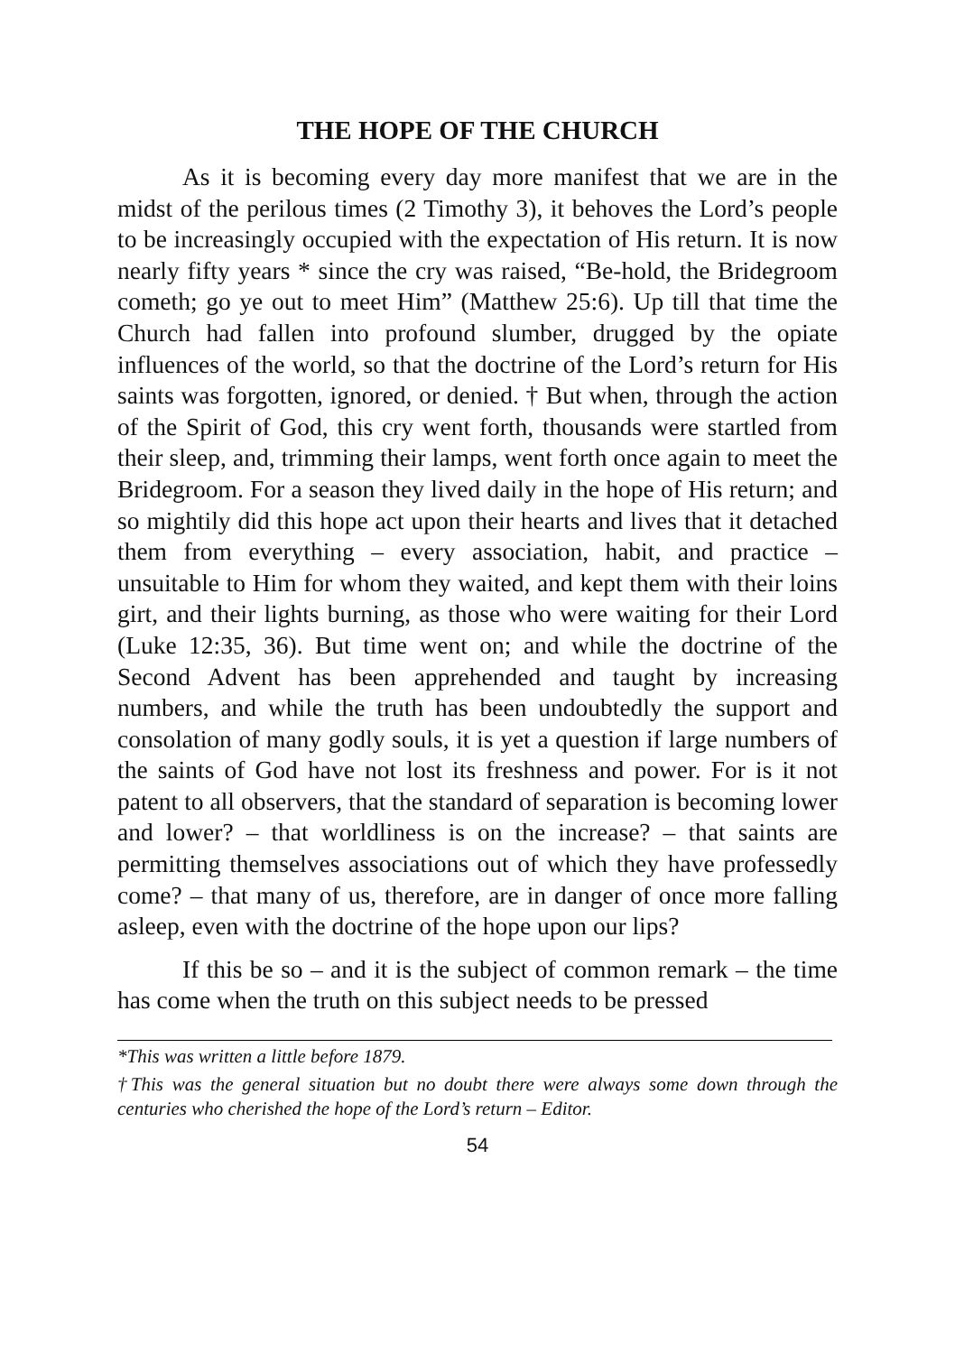THE HOPE OF THE CHURCH
As it is becoming every day more manifest that we are in the midst of the perilous times (2 Timothy 3), it behoves the Lord’s people to be increasingly occupied with the expectation of His return. It is now nearly fifty years * since the cry was raised, “Be-hold, the Bridegroom cometh; go ye out to meet Him” (Matthew 25:6). Up till that time the Church had fallen into profound slumber, drugged by the opiate influences of the world, so that the doctrine of the Lord’s return for His saints was forgotten, ignored, or denied. † But when, through the action of the Spirit of God, this cry went forth, thousands were startled from their sleep, and, trimming their lamps, went forth once again to meet the Bridegroom. For a season they lived daily in the hope of His return; and so mightily did this hope act upon their hearts and lives that it detached them from everything – every association, habit, and practice – unsuitable to Him for whom they waited, and kept them with their loins girt, and their lights burning, as those who were waiting for their Lord (Luke 12:35, 36). But time went on; and while the doctrine of the Second Advent has been apprehended and taught by increasing numbers, and while the truth has been undoubtedly the support and consolation of many godly souls, it is yet a question if large numbers of the saints of God have not lost its freshness and power. For is it not patent to all observers, that the standard of separation is becoming lower and lower? – that worldliness is on the increase? – that saints are permitting themselves associations out of which they have professedly come? – that many of us, therefore, are in danger of once more falling asleep, even with the doctrine of the hope upon our lips?
If this be so – and it is the subject of common remark – the time has come when the truth on this subject needs to be pressed
*This was written a little before 1879.
†This was the general situation but no doubt there were always some down through the centuries who cherished the hope of the Lord’s return – Editor.
54